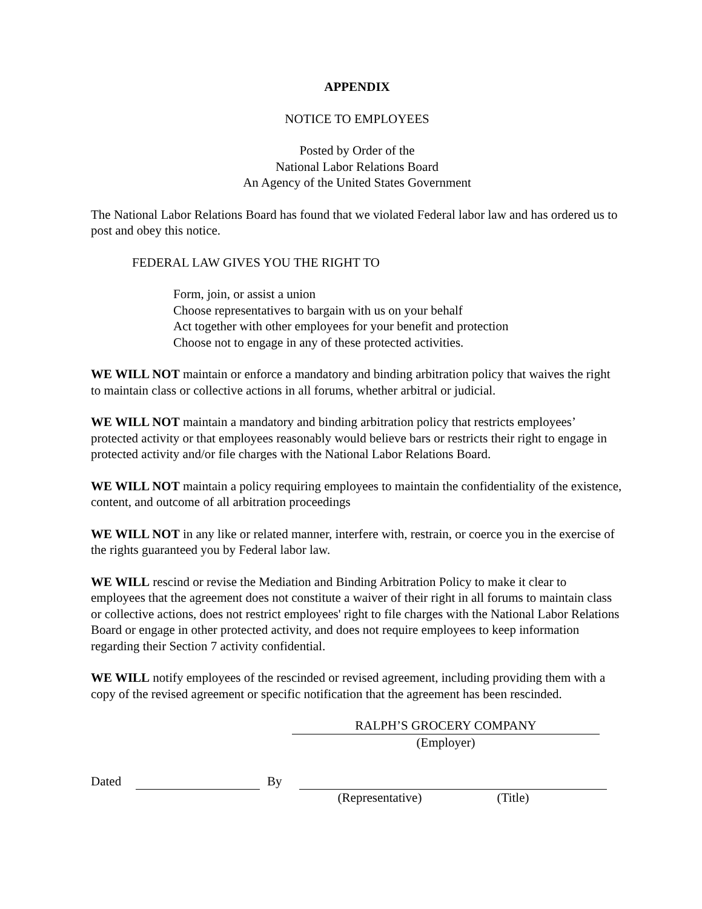APPENDIX
NOTICE TO EMPLOYEES
Posted by Order of the
National Labor Relations Board
An Agency of the United States Government
The National Labor Relations Board has found that we violated Federal labor law and has ordered us to post and obey this notice.
FEDERAL LAW GIVES YOU THE RIGHT TO
Form, join, or assist a union
Choose representatives to bargain with us on your behalf
Act together with other employees for your benefit and protection
Choose not to engage in any of these protected activities.
WE WILL NOT maintain or enforce a mandatory and binding arbitration policy that waives the right to maintain class or collective actions in all forums, whether arbitral or judicial.
WE WILL NOT maintain a mandatory and binding arbitration policy that restricts employees’ protected activity or that employees reasonably would believe bars or restricts their right to engage in protected activity and/or file charges with the National Labor Relations Board.
WE WILL NOT maintain a policy requiring employees to maintain the confidentiality of the existence, content, and outcome of all arbitration proceedings
WE WILL NOT in any like or related manner, interfere with, restrain, or coerce you in the exercise of the rights guaranteed you by Federal labor law.
WE WILL rescind or revise the Mediation and Binding Arbitration Policy to make it clear to employees that the agreement does not constitute a waiver of their right in all forums to maintain class or collective actions, does not restrict employees' right to file charges with the National Labor Relations Board or engage in other protected activity, and does not require employees to keep information regarding their Section 7 activity confidential.
WE WILL notify employees of the rescinded or revised agreement, including providing them with a copy of the revised agreement or specific notification that the agreement has been rescinded.
RALPH’S GROCERY COMPANY
(Employer)
Dated By
(Representative) (Title)